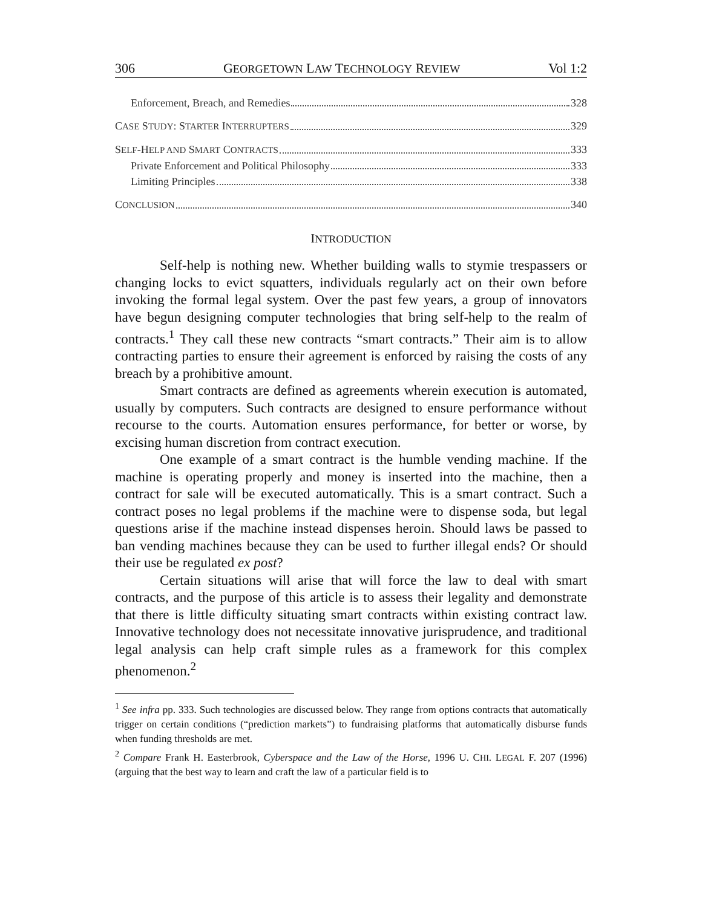306 GEORGETOWN LAW TECHNOLOGY REVIEW Vol 1:2
Enforcement, Breach, and Remedies 328
CASE STUDY: STARTER INTERRUPTERS 329
SELF-HELP AND SMART CONTRACTS 333
Private Enforcement and Political Philosophy 333
Limiting Principles 338
CONCLUSION 340
INTRODUCTION
Self-help is nothing new. Whether building walls to stymie trespassers or changing locks to evict squatters, individuals regularly act on their own before invoking the formal legal system. Over the past few years, a group of innovators have begun designing computer technologies that bring self-help to the realm of contracts.<sup>1</sup> They call these new contracts “smart contracts.” Their aim is to allow contracting parties to ensure their agreement is enforced by raising the costs of any breach by a prohibitive amount.
Smart contracts are defined as agreements wherein execution is automated, usually by computers. Such contracts are designed to ensure performance without recourse to the courts. Automation ensures performance, for better or worse, by excising human discretion from contract execution.
One example of a smart contract is the humble vending machine. If the machine is operating properly and money is inserted into the machine, then a contract for sale will be executed automatically. This is a smart contract. Such a contract poses no legal problems if the machine were to dispense soda, but legal questions arise if the machine instead dispenses heroin. Should laws be passed to ban vending machines because they can be used to further illegal ends? Or should their use be regulated ex post?
Certain situations will arise that will force the law to deal with smart contracts, and the purpose of this article is to assess their legality and demonstrate that there is little difficulty situating smart contracts within existing contract law. Innovative technology does not necessitate innovative jurisprudence, and traditional legal analysis can help craft simple rules as a framework for this complex phenomenon.<sup>2</sup>
<sup>1</sup> See infra pp. 333. Such technologies are discussed below. They range from options contracts that automatically trigger on certain conditions (“prediction markets”) to fundraising platforms that automatically disburse funds when funding thresholds are met.
<sup>2</sup> Compare Frank H. Easterbrook, Cyberspace and the Law of the Horse, 1996 U. CHI. LEGAL F. 207 (1996) (arguing that the best way to learn and craft the law of a particular field is to